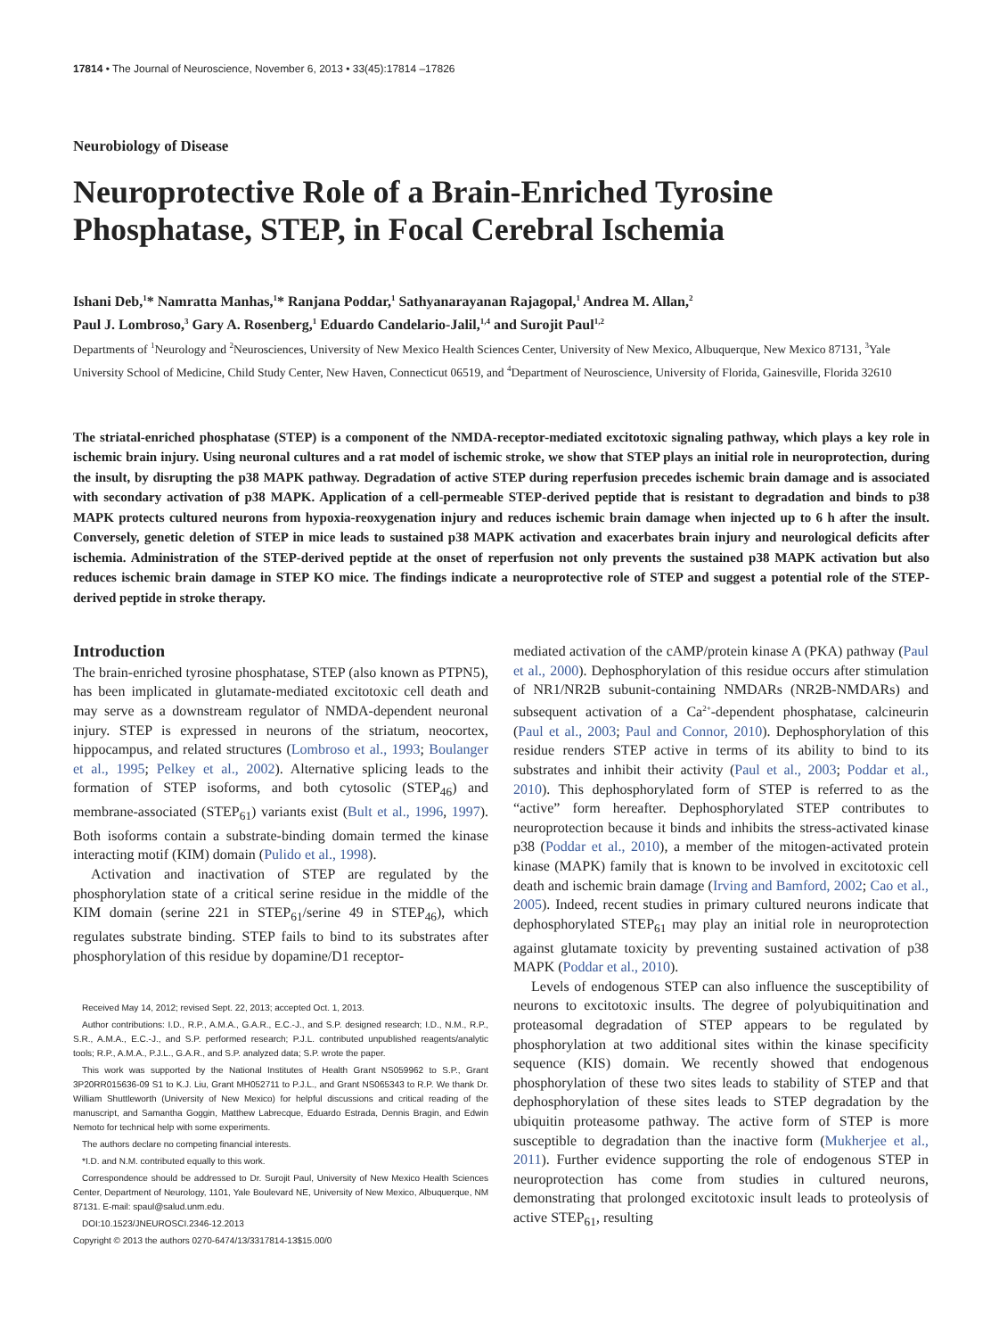17814 • The Journal of Neuroscience, November 6, 2013 • 33(45):17814 –17826
Neurobiology of Disease
Neuroprotective Role of a Brain-Enriched Tyrosine Phosphatase, STEP, in Focal Cerebral Ischemia
Ishani Deb,<sup>1</sup>* Namratta Manhas,<sup>1</sup>* Ranjana Poddar,<sup>1</sup> Sathyanarayanan Rajagopal,<sup>1</sup> Andrea M. Allan,<sup>2</sup>
Paul J. Lombroso,<sup>3</sup> Gary A. Rosenberg,<sup>1</sup> Eduardo Candelario-Jalil,<sup>1,4</sup> and Surojit Paul<sup>1,2</sup>
Departments of <sup>1</sup>Neurology and <sup>2</sup>Neurosciences, University of New Mexico Health Sciences Center, University of New Mexico, Albuquerque, New Mexico 87131, <sup>3</sup>Yale University School of Medicine, Child Study Center, New Haven, Connecticut 06519, and <sup>4</sup>Department of Neuroscience, University of Florida, Gainesville, Florida 32610
The striatal-enriched phosphatase (STEP) is a component of the NMDA-receptor-mediated excitotoxic signaling pathway, which plays a key role in ischemic brain injury. Using neuronal cultures and a rat model of ischemic stroke, we show that STEP plays an initial role in neuroprotection, during the insult, by disrupting the p38 MAPK pathway. Degradation of active STEP during reperfusion precedes ischemic brain damage and is associated with secondary activation of p38 MAPK. Application of a cell-permeable STEP-derived peptide that is resistant to degradation and binds to p38 MAPK protects cultured neurons from hypoxia-reoxygenation injury and reduces ischemic brain damage when injected up to 6 h after the insult. Conversely, genetic deletion of STEP in mice leads to sustained p38 MAPK activation and exacerbates brain injury and neurological deficits after ischemia. Administration of the STEP-derived peptide at the onset of reperfusion not only prevents the sustained p38 MAPK activation but also reduces ischemic brain damage in STEP KO mice. The findings indicate a neuroprotective role of STEP and suggest a potential role of the STEP-derived peptide in stroke therapy.
Introduction
The brain-enriched tyrosine phosphatase, STEP (also known as PTPN5), has been implicated in glutamate-mediated excitotoxic cell death and may serve as a downstream regulator of NMDA-dependent neuronal injury. STEP is expressed in neurons of the striatum, neocortex, hippocampus, and related structures (Lombroso et al., 1993; Boulanger et al., 1995; Pelkey et al., 2002). Alternative splicing leads to the formation of STEP isoforms, and both cytosolic (STEP<sub>46</sub>) and membrane-associated (STEP<sub>61</sub>) variants exist (Bult et al., 1996, 1997). Both isoforms contain a substrate-binding domain termed the kinase interacting motif (KIM) domain (Pulido et al., 1998).
Activation and inactivation of STEP are regulated by the phosphorylation state of a critical serine residue in the middle of the KIM domain (serine 221 in STEP<sub>61</sub>/serine 49 in STEP<sub>46</sub>), which regulates substrate binding. STEP fails to bind to its substrates after phosphorylation of this residue by dopamine/D1 receptor-
Received May 14, 2012; revised Sept. 22, 2013; accepted Oct. 1, 2013.
Author contributions: I.D., R.P., A.M.A., G.A.R., E.C.-J., and S.P. designed research; I.D., N.M., R.P., S.R., A.M.A., E.C.-J., and S.P. performed research; P.J.L. contributed unpublished reagents/analytic tools; R.P., A.M.A., P.J.L., G.A.R., and S.P. analyzed data; S.P. wrote the paper.
This work was supported by the National Institutes of Health Grant NS059962 to S.P., Grant 3P20RR015636-09 S1 to K.J. Liu, Grant MH052711 to P.J.L., and Grant NS065343 to R.P. We thank Dr. William Shuttleworth (University of New Mexico) for helpful discussions and critical reading of the manuscript, and Samantha Goggin, Matthew Labrecque, Eduardo Estrada, Dennis Bragin, and Edwin Nemoto for technical help with some experiments.
The authors declare no competing financial interests.
*I.D. and N.M. contributed equally to this work.
Correspondence should be addressed to Dr. Surojit Paul, University of New Mexico Health Sciences Center, Department of Neurology, 1101, Yale Boulevard NE, University of New Mexico, Albuquerque, NM 87131. E-mail: spaul@salud.unm.edu.
DOI:10.1523/JNEUROSCI.2346-12.2013
Copyright © 2013 the authors 0270-6474/13/3317814-13$15.00/0
mediated activation of the cAMP/protein kinase A (PKA) pathway (Paul et al., 2000). Dephosphorylation of this residue occurs after stimulation of NR1/NR2B subunit-containing NMDARs (NR2B-NMDARs) and subsequent activation of a Ca<sup>2+</sup>-dependent phosphatase, calcineurin (Paul et al., 2003; Paul and Connor, 2010). Dephosphorylation of this residue renders STEP active in terms of its ability to bind to its substrates and inhibit their activity (Paul et al., 2003; Poddar et al., 2010). This dephosphorylated form of STEP is referred to as the “active” form hereafter. Dephosphorylated STEP contributes to neuroprotection because it binds and inhibits the stress-activated kinase p38 (Poddar et al., 2010), a member of the mitogen-activated protein kinase (MAPK) family that is known to be involved in excitotoxic cell death and ischemic brain damage (Irving and Bamford, 2002; Cao et al., 2005). Indeed, recent studies in primary cultured neurons indicate that dephosphorylated STEP<sub>61</sub> may play an initial role in neuroprotection against glutamate toxicity by preventing sustained activation of p38 MAPK (Poddar et al., 2010).
Levels of endogenous STEP can also influence the susceptibility of neurons to excitotoxic insults. The degree of polyubiquitination and proteasomal degradation of STEP appears to be regulated by phosphorylation at two additional sites within the kinase specificity sequence (KIS) domain. We recently showed that endogenous phosphorylation of these two sites leads to stability of STEP and that dephosphorylation of these sites leads to STEP degradation by the ubiquitin proteasome pathway. The active form of STEP is more susceptible to degradation than the inactive form (Mukherjee et al., 2011). Further evidence supporting the role of endogenous STEP in neuroprotection has come from studies in cultured neurons, demonstrating that prolonged excitotoxic insult leads to proteolysis of active STEP<sub>61</sub>, resulting